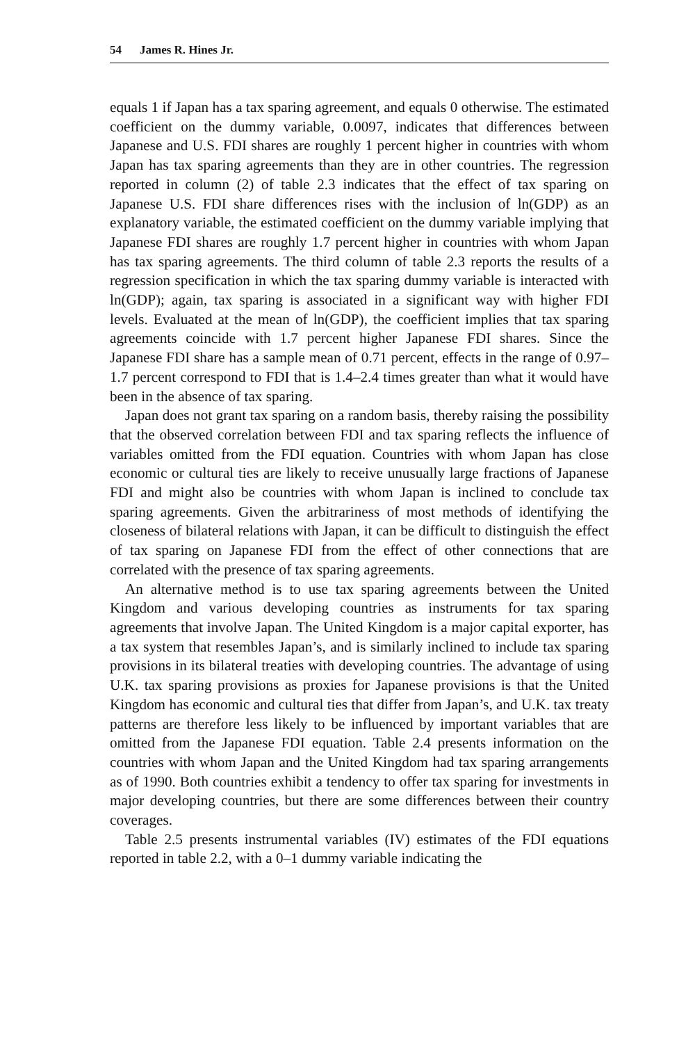54 James R. Hines Jr.
equals 1 if Japan has a tax sparing agreement, and equals 0 otherwise. The estimated coefficient on the dummy variable, 0.0097, indicates that differences between Japanese and U.S. FDI shares are roughly 1 percent higher in countries with whom Japan has tax sparing agreements than they are in other countries. The regression reported in column (2) of table 2.3 indicates that the effect of tax sparing on Japanese U.S. FDI share differences rises with the inclusion of ln(GDP) as an explanatory variable, the estimated coefficient on the dummy variable implying that Japanese FDI shares are roughly 1.7 percent higher in countries with whom Japan has tax sparing agreements. The third column of table 2.3 reports the results of a regression specification in which the tax sparing dummy variable is interacted with ln(GDP); again, tax sparing is associated in a significant way with higher FDI levels. Evaluated at the mean of ln(GDP), the coefficient implies that tax sparing agreements coincide with 1.7 percent higher Japanese FDI shares. Since the Japanese FDI share has a sample mean of 0.71 percent, effects in the range of 0.97–1.7 percent correspond to FDI that is 1.4–2.4 times greater than what it would have been in the absence of tax sparing.
Japan does not grant tax sparing on a random basis, thereby raising the possibility that the observed correlation between FDI and tax sparing reflects the influence of variables omitted from the FDI equation. Countries with whom Japan has close economic or cultural ties are likely to receive unusually large fractions of Japanese FDI and might also be countries with whom Japan is inclined to conclude tax sparing agreements. Given the arbitrariness of most methods of identifying the closeness of bilateral relations with Japan, it can be difficult to distinguish the effect of tax sparing on Japanese FDI from the effect of other connections that are correlated with the presence of tax sparing agreements.
An alternative method is to use tax sparing agreements between the United Kingdom and various developing countries as instruments for tax sparing agreements that involve Japan. The United Kingdom is a major capital exporter, has a tax system that resembles Japan’s, and is similarly inclined to include tax sparing provisions in its bilateral treaties with developing countries. The advantage of using U.K. tax sparing provisions as proxies for Japanese provisions is that the United Kingdom has economic and cultural ties that differ from Japan’s, and U.K. tax treaty patterns are therefore less likely to be influenced by important variables that are omitted from the Japanese FDI equation. Table 2.4 presents information on the countries with whom Japan and the United Kingdom had tax sparing arrangements as of 1990. Both countries exhibit a tendency to offer tax sparing for investments in major developing countries, but there are some differences between their country coverages.
Table 2.5 presents instrumental variables (IV) estimates of the FDI equations reported in table 2.2, with a 0–1 dummy variable indicating the